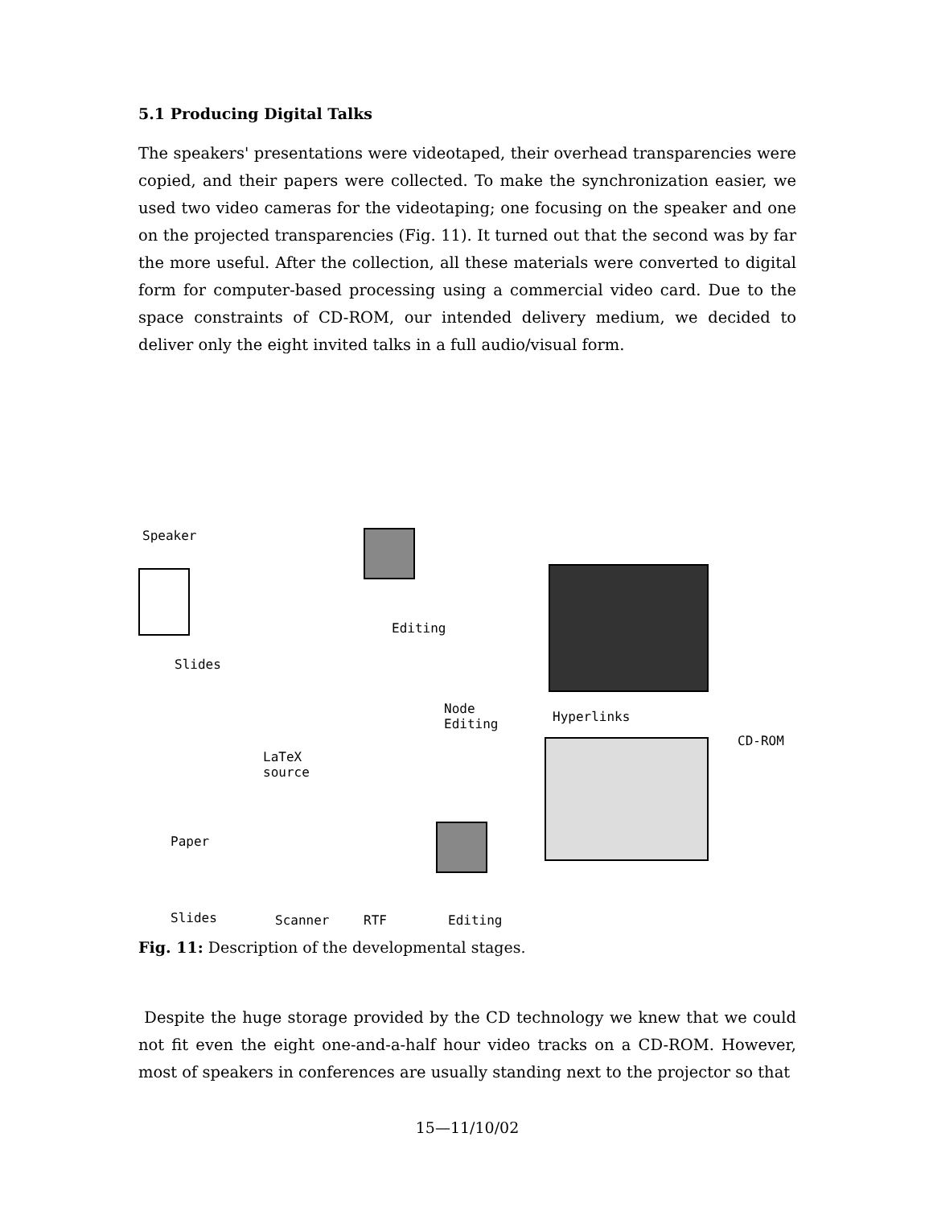5.1 Producing Digital Talks
The speakers' presentations were videotaped, their overhead transparencies were copied, and their papers were collected. To make the synchronization easier, we used two video cameras for the videotaping; one focusing on the speaker and one on the projected transparencies (Fig. 11). It turned out that the second was by far the more useful. After the collection, all these materials were converted to digital form for computer-based processing using a commercial video card. Due to the space constraints of CD-ROM, our intended delivery medium, we decided to deliver only the eight invited talks in a full audio/visual form.
Speaker
Slides
Editing
Node
Editing
Hyperlinks
CD-ROM
LaTeX
source
Paper
Slides Scanner RTF Editing
Fig. 11: Description of the developmental stages.
Despite the huge storage provided by the CD technology we knew that we could not fit even the eight one-and-a-half hour video tracks on a CD-ROM. However, most of speakers in conferences are usually standing next to the projector so that
15—11/10/02